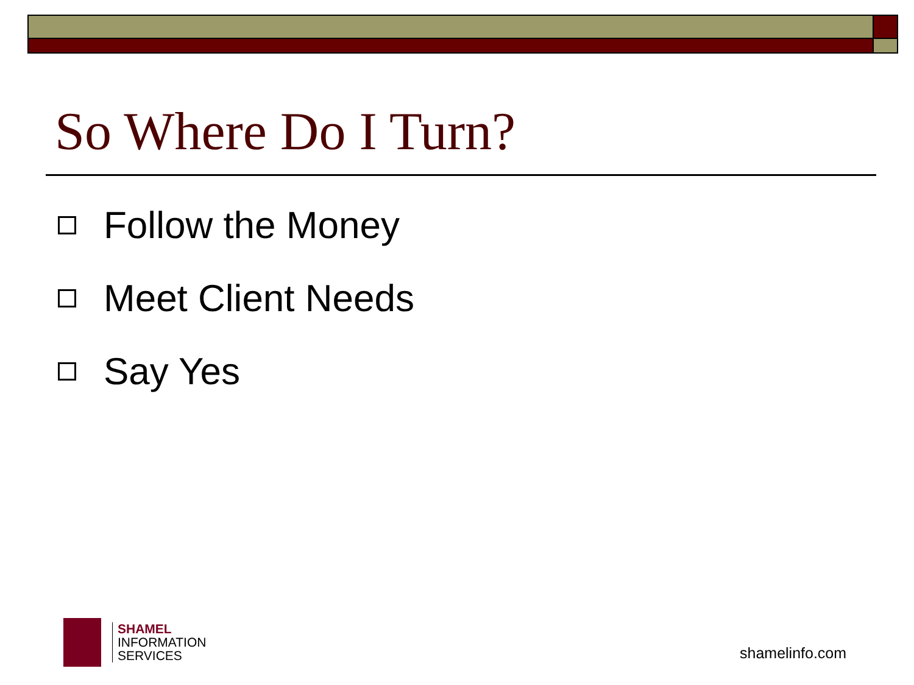So Where Do I Turn?
Follow the Money
Meet Client Needs
Say Yes
SHAMEL
INFORMATION
SERVICES
shamelinfo.com